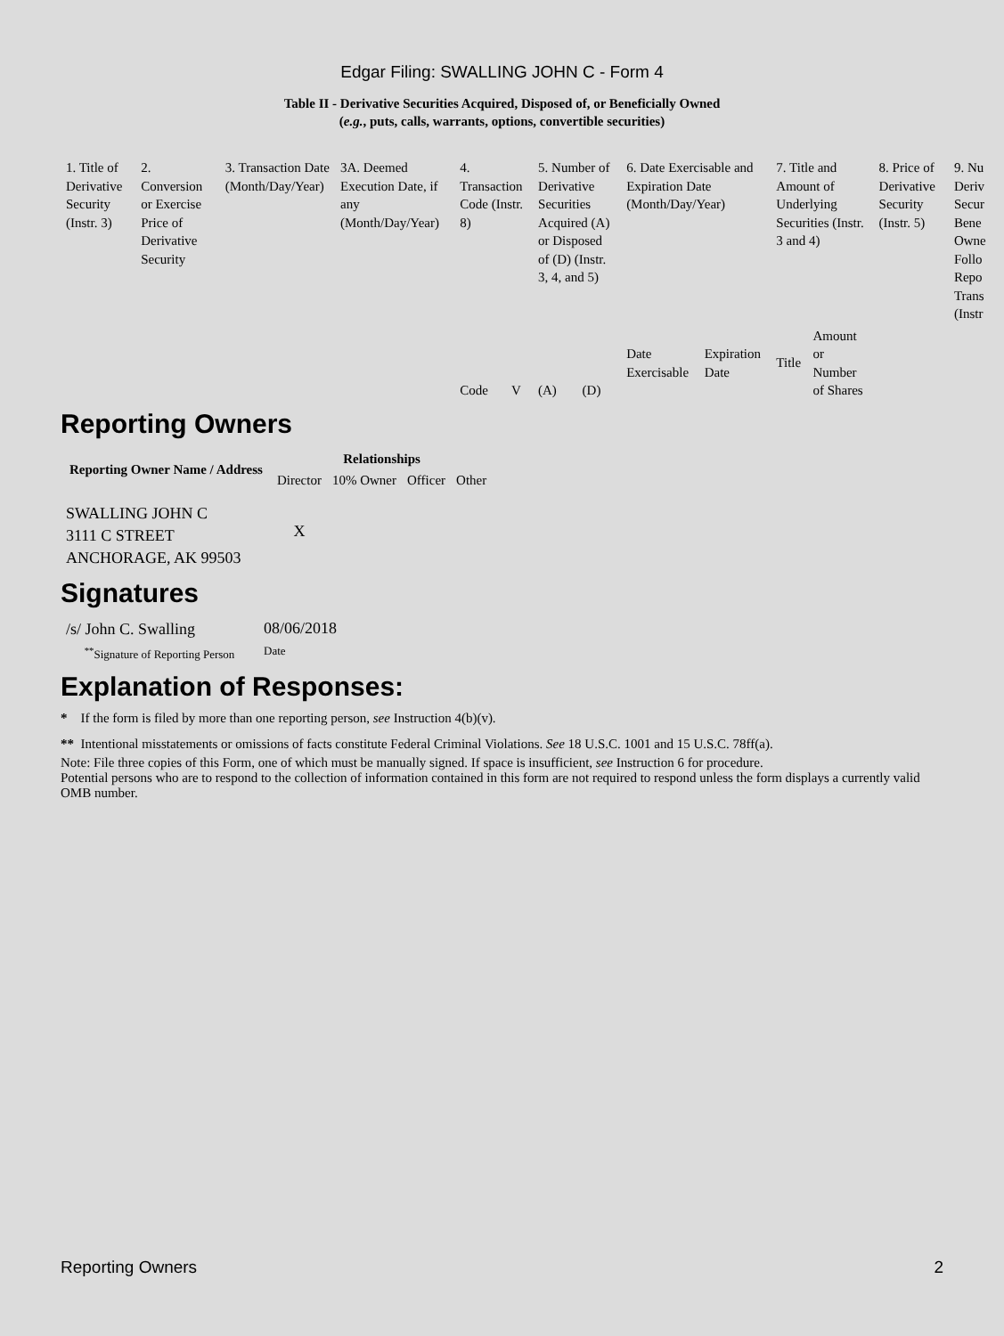Edgar Filing: SWALLING JOHN C - Form 4
Table II - Derivative Securities Acquired, Disposed of, or Beneficially Owned
(e.g., puts, calls, warrants, options, convertible securities)
| 1. Title of Derivative Security (Instr. 3) | 2. Conversion or Exercise Price of Derivative Security | 3. Transaction Date (Month/Day/Year) | 3A. Deemed Execution Date, if any (Month/Day/Year) | 4. Transaction Code (Instr. 8) | | 5. Number of Derivative Securities Acquired (A) or Disposed of (D) (Instr. 3, 4, and 5) | | 6. Date Exercisable and Expiration Date (Month/Day/Year) | | 7. Title and Amount of Underlying Securities (Instr. 3 and 4) | | 8. Price of Derivative Security (Instr. 5) | 9. Nu Deriv Secur Bene Owne Follo Repo Trans (Instr |
| | | | | Code | V | (A) | (D) | Date Exercisable | Expiration Date | Title | Amount or Number of Shares | | |
Reporting Owners
| Reporting Owner Name / Address | Relationships | | | |
| --- | --- | --- | --- | --- |
| | Director | 10% Owner | Officer | Other |
| SWALLING JOHN C 3111 C STREET ANCHORAGE, AK 99503 | X | | | |
Signatures
| /s/ John C. Swalling | 08/06/2018 |
| <sup>**</sup> Signature of Reporting Person | Date |
Explanation of Responses:
* If the form is filed by more than one reporting person, see Instruction 4(b)(v).
** Intentional misstatements or omissions of facts constitute Federal Criminal Violations. See 18 U.S.C. 1001 and 15 U.S.C. 78ff(a).
Note: File three copies of this Form, one of which must be manually signed. If space is insufficient, see Instruction 6 for procedure.
Potential persons who are to respond to the collection of information contained in this form are not required to respond unless the form displays a currently valid OMB number.
Reporting Owners 2